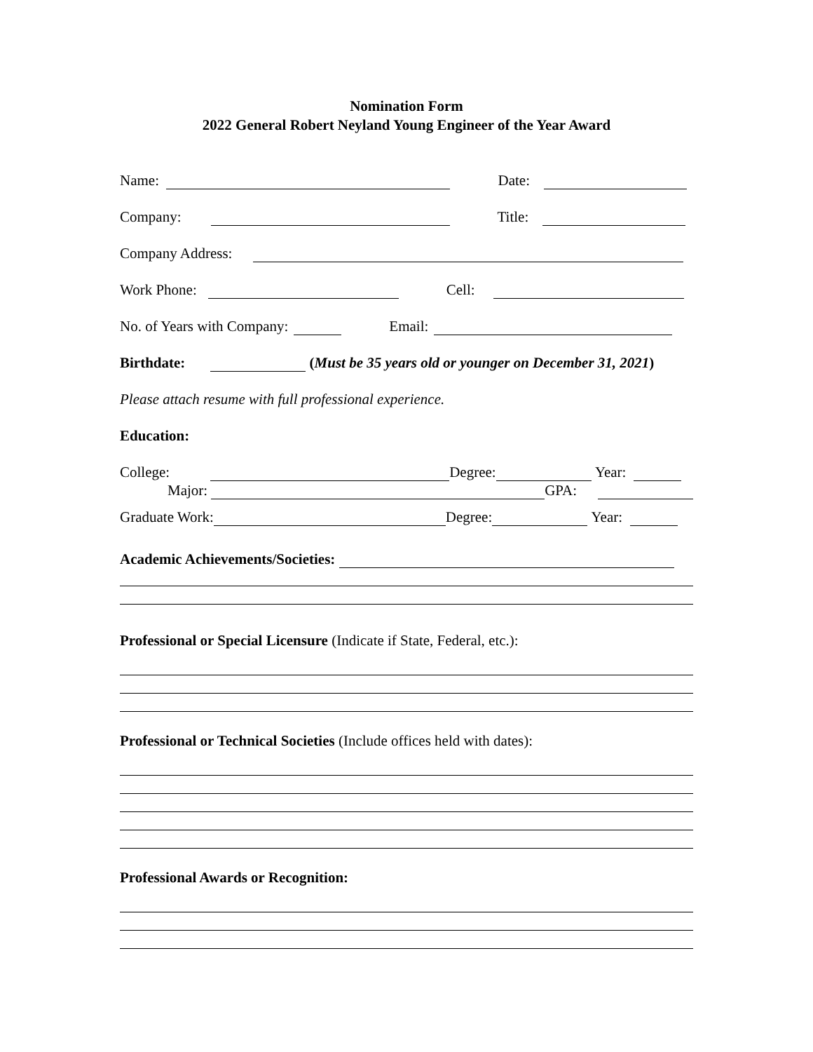Nomination Form
2022 General Robert Neyland Young Engineer of the Year Award
Name: Date:
Company: Title:
Company Address:
Work Phone: Cell:
No. of Years with Company: Email:
Birthdate: (Must be 35 years old or younger on December 31, 2021)
Please attach resume with full professional experience.
Education:
College: Degree: Year:
Major: GPA:
Graduate Work: Degree: Year:
Academic Achievements/Societies:
Professional or Special Licensure (Indicate if State, Federal, etc.):
Professional or Technical Societies (Include offices held with dates):
Professional Awards or Recognition: